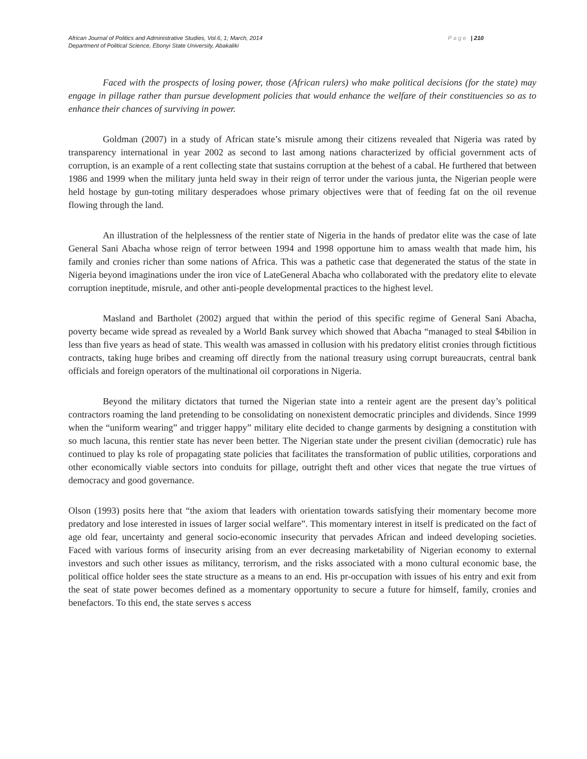African Journal of Politics and Administrative Studies, Vol.6, 1; March, 2014 Page | 210
Department of Political Science, Ebonyi State University, Abakaliki
Faced with the prospects of losing power, those (African rulers) who make political decisions (for the state) may engage in pillage rather than pursue development policies that would enhance the welfare of their constituencies so as to enhance their chances of surviving in power.
Goldman (2007) in a study of African state’s misrule among their citizens revealed that Nigeria was rated by transparency international in year 2002 as second to last among nations characterized by official government acts of corruption, is an example of a rent collecting state that sustains corruption at the behest of a cabal. He furthered that between 1986 and 1999 when the military junta held sway in their reign of terror under the various junta, the Nigerian people were held hostage by gun-toting military desperadoes whose primary objectives were that of feeding fat on the oil revenue flowing through the land.
An illustration of the helplessness of the rentier state of Nigeria in the hands of predator elite was the case of late General Sani Abacha whose reign of terror between 1994 and 1998 opportune him to amass wealth that made him, his family and cronies richer than some nations of Africa. This was a pathetic case that degenerated the status of the state in Nigeria beyond imaginations under the iron vice of LateGeneral Abacha who collaborated with the predatory elite to elevate corruption ineptitude, misrule, and other anti-people developmental practices to the highest level.
Masland and Bartholet (2002) argued that within the period of this specific regime of General Sani Abacha, poverty became wide spread as revealed by a World Bank survey which showed that Abacha “managed to steal $4bilion in less than five years as head of state. This wealth was amassed in collusion with his predatory elitist cronies through fictitious contracts, taking huge bribes and creaming off directly from the national treasury using corrupt bureaucrats, central bank officials and foreign operators of the multinational oil corporations in Nigeria.
Beyond the military dictators that turned the Nigerian state into a renteir agent are the present day’s political contractors roaming the land pretending to be consolidating on nonexistent democratic principles and dividends. Since 1999 when the “uniform wearing” and trigger happy” military elite decided to change garments by designing a constitution with so much lacuna, this rentier state has never been better. The Nigerian state under the present civilian (democratic) rule has continued to play ks role of propagating state policies that facilitates the transformation of public utilities, corporations and other economically viable sectors into conduits for pillage, outright theft and other vices that negate the true virtues of democracy and good governance.
Olson (1993) posits here that “the axiom that leaders with orientation towards satisfying their momentary become more predatory and lose interested in issues of larger social welfare”. This momentary interest in itself is predicated on the fact of age old fear, uncertainty and general socio-economic insecurity that pervades African and indeed developing societies. Faced with various forms of insecurity arising from an ever decreasing marketability of Nigerian economy to external investors and such other issues as militancy, terrorism, and the risks associated with a mono cultural economic base, the political office holder sees the state structure as a means to an end. His pr-occupation with issues of his entry and exit from the seat of state power becomes defined as a momentary opportunity to secure a future for himself, family, cronies and benefactors. To this end, the state serves s access